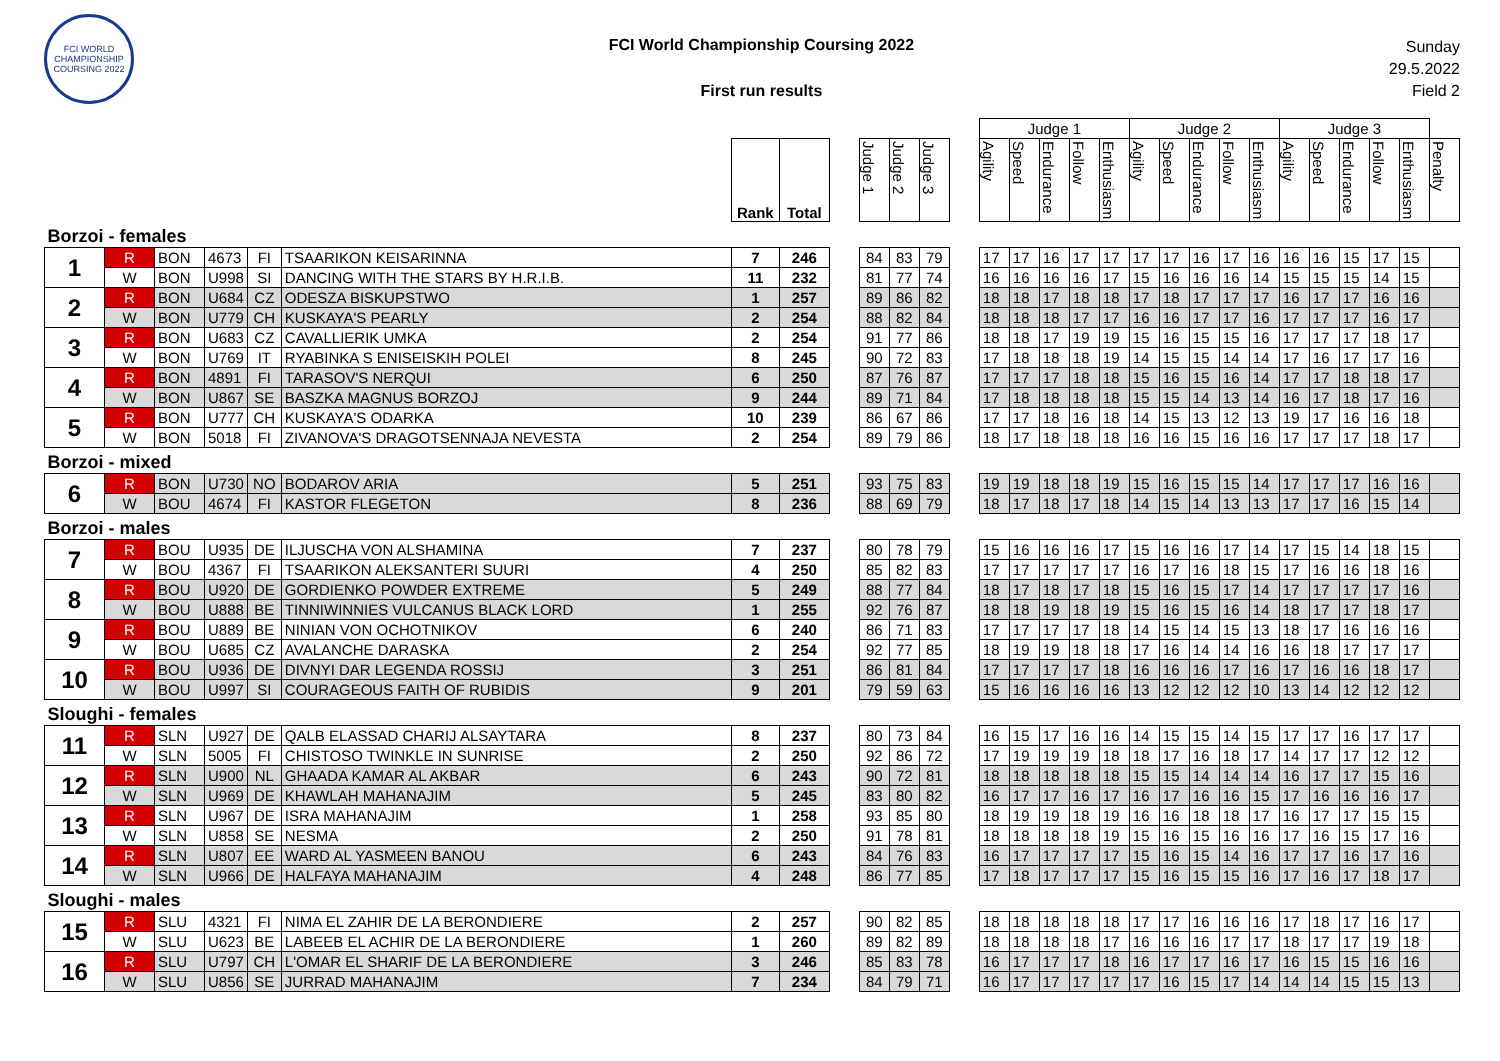FCI WORLD CHAMPIONSHIP COURSING 2022
FCI World Championship Coursing 2022
First run results
Sunday
29.5.2022
Field 2
| | | | | | | | | | | | | | Judge 1 | | | | | Judge 2 | | | | | Judge 3 | | | | | |
| | | | | | | Rank | Total | | Judge 1 | Judge 2 | Judge 3 | | Agility | Speed | Endurance | Follow | Enthusiasm | Agility | Speed | Endurance | Follow | Enthusiasm | Agility | Speed | Endurance | Follow | Enthusiasm | Penalty |
| Borzoi - females | | | | | | | | | | | | | | | | | | | | | | | | | | | | |
| 1 | R | BON | 4673 | FI | TSAARIKON KEISARINNA | 7 | 246 | | 84 | 83 | 79 | | 17 | 17 | 16 | 17 | 17 | 17 | 17 | 16 | 17 | 16 | 16 | 16 | 15 | 17 | 15 | |
| | W | BON | U998 | SI | DANCING WITH THE STARS BY H.R.I.B. | 11 | 232 | | 81 | 77 | 74 | | 16 | 16 | 16 | 16 | 17 | 15 | 16 | 16 | 16 | 14 | 15 | 15 | 15 | 14 | 15 | |
| 2 | R | BON | U684 | CZ | ODESZA BISKUPSTWO | 1 | 257 | | 89 | 86 | 82 | | 18 | 18 | 17 | 18 | 18 | 17 | 18 | 17 | 17 | 17 | 16 | 17 | 17 | 16 | 16 | |
| | W | BON | U779 | CH | KUSKAYA'S PEARLY | 2 | 254 | | 88 | 82 | 84 | | 18 | 18 | 18 | 17 | 17 | 16 | 16 | 17 | 17 | 16 | 17 | 17 | 17 | 16 | 17 | |
| 3 | R | BON | U683 | CZ | CAVALLIERIK UMKA | 2 | 254 | | 91 | 77 | 86 | | 18 | 18 | 17 | 19 | 19 | 15 | 16 | 15 | 15 | 16 | 17 | 17 | 17 | 18 | 17 | |
| | W | BON | U769 | IT | RYABINKA S ENISEISKIH POLEI | 8 | 245 | | 90 | 72 | 83 | | 17 | 18 | 18 | 18 | 19 | 14 | 15 | 15 | 14 | 14 | 17 | 16 | 17 | 17 | 16 | |
| 4 | R | BON | 4891 | FI | TARASOV'S NERQUI | 6 | 250 | | 87 | 76 | 87 | | 17 | 17 | 17 | 18 | 18 | 15 | 16 | 15 | 16 | 14 | 17 | 17 | 18 | 18 | 17 | |
| | W | BON | U867 | SE | BASZKA MAGNUS BORZOJ | 9 | 244 | | 89 | 71 | 84 | | 17 | 18 | 18 | 18 | 18 | 15 | 15 | 14 | 13 | 14 | 16 | 17 | 18 | 17 | 16 | |
| 5 | R | BON | U777 | CH | KUSKAYA'S ODARKA | 10 | 239 | | 86 | 67 | 86 | | 17 | 17 | 18 | 16 | 18 | 14 | 15 | 13 | 12 | 13 | 19 | 17 | 16 | 16 | 18 | |
| | W | BON | 5018 | FI | ZIVANOVA'S DRAGOTSENNAJA NEVESTA | 2 | 254 | | 89 | 79 | 86 | | 18 | 17 | 18 | 18 | 18 | 16 | 16 | 15 | 16 | 16 | 17 | 17 | 17 | 18 | 17 | |
| Borzoi - mixed | | | | | | | | | | | | | | | | | | | | | | | | | | | | |
| 6 | R | BON | U730 | NO | BODAROV ARIA | 5 | 251 | | 93 | 75 | 83 | | 19 | 19 | 18 | 18 | 19 | 15 | 16 | 15 | 15 | 14 | 17 | 17 | 17 | 16 | 16 | |
| | W | BOU | 4674 | FI | KASTOR FLEGETON | 8 | 236 | | 88 | 69 | 79 | | 18 | 17 | 18 | 17 | 18 | 14 | 15 | 14 | 13 | 13 | 17 | 17 | 16 | 15 | 14 | |
| Borzoi - males | | | | | | | | | | | | | | | | | | | | | | | | | | | | |
| 7 | R | BOU | U935 | DE | ILJUSCHA VON ALSHAMINA | 7 | 237 | | 80 | 78 | 79 | | 15 | 16 | 16 | 16 | 17 | 15 | 16 | 16 | 17 | 14 | 17 | 15 | 14 | 18 | 15 | |
| | W | BOU | 4367 | FI | TSAARIKON ALEKSANTERI SUURI | 4 | 250 | | 85 | 82 | 83 | | 17 | 17 | 17 | 17 | 17 | 16 | 17 | 16 | 18 | 15 | 17 | 16 | 16 | 18 | 16 | |
| 8 | R | BOU | U920 | DE | GORDIENKO POWDER EXTREME | 5 | 249 | | 88 | 77 | 84 | | 18 | 17 | 18 | 17 | 18 | 15 | 16 | 15 | 17 | 14 | 17 | 17 | 17 | 17 | 16 | |
| | W | BOU | U888 | BE | TINNIWINNIES VULCANUS BLACK LORD | 1 | 255 | | 92 | 76 | 87 | | 18 | 18 | 19 | 18 | 19 | 15 | 16 | 15 | 16 | 14 | 18 | 17 | 17 | 18 | 17 | |
| 9 | R | BOU | U889 | BE | NINIAN VON OCHOTNIKOV | 6 | 240 | | 86 | 71 | 83 | | 17 | 17 | 17 | 17 | 18 | 14 | 15 | 14 | 15 | 13 | 18 | 17 | 16 | 16 | 16 | |
| | W | BOU | U685 | CZ | AVALANCHE DARASKA | 2 | 254 | | 92 | 77 | 85 | | 18 | 19 | 19 | 18 | 18 | 17 | 16 | 14 | 14 | 16 | 16 | 18 | 17 | 17 | 17 | |
| 10 | R | BOU | U936 | DE | DIVNYI DAR LEGENDA ROSSIJ | 3 | 251 | | 86 | 81 | 84 | | 17 | 17 | 17 | 17 | 18 | 16 | 16 | 16 | 17 | 16 | 17 | 16 | 16 | 18 | 17 | |
| | W | BOU | U997 | SI | COURAGEOUS FAITH OF RUBIDIS | 9 | 201 | | 79 | 59 | 63 | | 15 | 16 | 16 | 16 | 16 | 13 | 12 | 12 | 12 | 10 | 13 | 14 | 12 | 12 | 12 | |
| Sloughi - females | | | | | | | | | | | | | | | | | | | | | | | | | | | | |
| 11 | R | SLN | U927 | DE | QALB ELASSAD CHARIJ ALSAYTARA | 8 | 237 | | 80 | 73 | 84 | | 16 | 15 | 17 | 16 | 16 | 14 | 15 | 15 | 14 | 15 | 17 | 17 | 16 | 17 | 17 | |
| | W | SLN | 5005 | FI | CHISTOSO TWINKLE IN SUNRISE | 2 | 250 | | 92 | 86 | 72 | | 17 | 19 | 19 | 19 | 18 | 18 | 17 | 16 | 18 | 17 | 14 | 17 | 17 | 12 | 12 | |
| 12 | R | SLN | U900 | NL | GHAADA KAMAR AL AKBAR | 6 | 243 | | 90 | 72 | 81 | | 18 | 18 | 18 | 18 | 18 | 15 | 15 | 14 | 14 | 14 | 16 | 17 | 17 | 15 | 16 | |
| | W | SLN | U969 | DE | KHAWLAH MAHANAJIM | 5 | 245 | | 83 | 80 | 82 | | 16 | 17 | 17 | 16 | 17 | 16 | 17 | 16 | 16 | 15 | 17 | 16 | 16 | 16 | 17 | |
| 13 | R | SLN | U967 | DE | ISRA MAHANAJIM | 1 | 258 | | 93 | 85 | 80 | | 18 | 19 | 19 | 18 | 19 | 16 | 16 | 18 | 18 | 17 | 16 | 17 | 17 | 15 | 15 | |
| | W | SLN | U858 | SE | NESMA | 2 | 250 | | 91 | 78 | 81 | | 18 | 18 | 18 | 18 | 19 | 15 | 16 | 15 | 16 | 16 | 17 | 16 | 15 | 17 | 16 | |
| 14 | R | SLN | U807 | EE | WARD AL YASMEEN BANOU | 6 | 243 | | 84 | 76 | 83 | | 16 | 17 | 17 | 17 | 17 | 15 | 16 | 15 | 14 | 16 | 17 | 17 | 16 | 17 | 16 | |
| | W | SLN | U966 | DE | HALFAYA MAHANAJIM | 4 | 248 | | 86 | 77 | 85 | | 17 | 18 | 17 | 17 | 17 | 15 | 16 | 15 | 15 | 16 | 17 | 16 | 17 | 18 | 17 | |
| Sloughi - males | | | | | | | | | | | | | | | | | | | | | | | | | | | | |
| 15 | R | SLU | 4321 | FI | NIMA EL ZAHIR DE LA BERONDIERE | 2 | 257 | | 90 | 82 | 85 | | 18 | 18 | 18 | 18 | 18 | 17 | 17 | 16 | 16 | 16 | 17 | 18 | 17 | 16 | 17 | |
| | W | SLU | U623 | BE | LABEEB EL ACHIR DE LA BERONDIERE | 1 | 260 | | 89 | 82 | 89 | | 18 | 18 | 18 | 18 | 17 | 16 | 16 | 16 | 17 | 17 | 18 | 17 | 17 | 19 | 18 | |
| 16 | R | SLU | U797 | CH | L'OMAR EL SHARIF DE LA BERONDIERE | 3 | 246 | | 85 | 83 | 78 | | 16 | 17 | 17 | 17 | 18 | 16 | 17 | 17 | 16 | 17 | 16 | 15 | 15 | 16 | 16 | |
| | W | SLU | U856 | SE | JURRAD MAHANAJIM | 7 | 234 | | 84 | 79 | 71 | | 16 | 17 | 17 | 17 | 17 | 17 | 16 | 15 | 17 | 14 | 14 | 14 | 15 | 15 | 13 | |